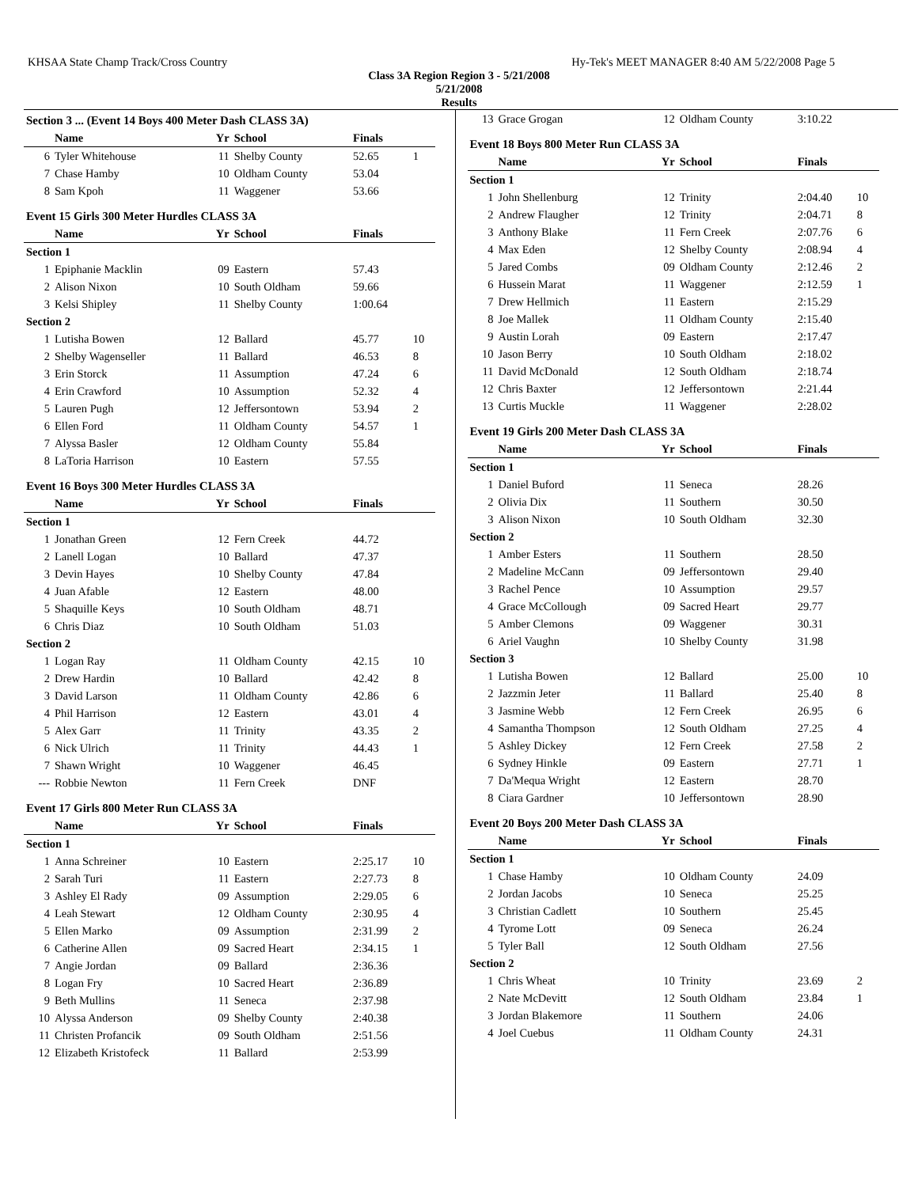KHSAA State Champ Track/Cross Country Hy-Tek's MEET MANAGER 8:40 AM 5/22/2008 Page 5
Class 3A Region Region 3 - 5/21/2008
5/21/2008
Results
| Section 3 ... (Event 14 Boys 400 Meter Dash CLASS 3A) | | | | | |
| | Name | Yr | School | Finals | |
| 6 | Tyler Whitehouse | 11 | Shelby County | 52.65 | 1 |
| 7 | Chase Hamby | 10 | Oldham County | 53.04 | |
| 8 | Sam Kpoh | 11 | Waggener | 53.66 | |
| Event 15 Girls 300 Meter Hurdles CLASS 3A | | | | | |
| | Name | Yr | School | Finals | |
| Section 1 | | | | | |
| 1 | Epiphanie Macklin | 09 | Eastern | 57.43 | |
| 2 | Alison Nixon | 10 | South Oldham | 59.66 | |
| 3 | Kelsi Shipley | 11 | Shelby County | 1:00.64 | |
| Section 2 | | | | | |
| 1 | Lutisha Bowen | 12 | Ballard | 45.77 | 10 |
| 2 | Shelby Wagenseller | 11 | Ballard | 46.53 | 8 |
| 3 | Erin Storck | 11 | Assumption | 47.24 | 6 |
| 4 | Erin Crawford | 10 | Assumption | 52.32 | 4 |
| 5 | Lauren Pugh | 12 | Jeffersontown | 53.94 | 2 |
| 6 | Ellen Ford | 11 | Oldham County | 54.57 | 1 |
| 7 | Alyssa Basler | 12 | Oldham County | 55.84 | |
| 8 | LaToria Harrison | 10 | Eastern | 57.55 | |
| Event 16 Boys 300 Meter Hurdles CLASS 3A | | | | | |
| | Name | Yr | School | Finals | |
| Section 1 | | | | | |
| 1 | Jonathan Green | 12 | Fern Creek | 44.72 | |
| 2 | Lanell Logan | 10 | Ballard | 47.37 | |
| 3 | Devin Hayes | 10 | Shelby County | 47.84 | |
| 4 | Juan Afable | 12 | Eastern | 48.00 | |
| 5 | Shaquille Keys | 10 | South Oldham | 48.71 | |
| 6 | Chris Diaz | 10 | South Oldham | 51.03 | |
| Section 2 | | | | | |
| 1 | Logan Ray | 11 | Oldham County | 42.15 | 10 |
| 2 | Drew Hardin | 10 | Ballard | 42.42 | 8 |
| 3 | David Larson | 11 | Oldham County | 42.86 | 6 |
| 4 | Phil Harrison | 12 | Eastern | 43.01 | 4 |
| 5 | Alex Garr | 11 | Trinity | 43.35 | 2 |
| 6 | Nick Ulrich | 11 | Trinity | 44.43 | 1 |
| 7 | Shawn Wright | 10 | Waggener | 46.45 | |
| --- | Robbie Newton | 11 | Fern Creek | DNF | |
| Event 17 Girls 800 Meter Run CLASS 3A | | | | | |
| | Name | Yr | School | Finals | |
| Section 1 | | | | | |
| 1 | Anna Schreiner | 10 | Eastern | 2:25.17 | 10 |
| 2 | Sarah Turi | 11 | Eastern | 2:27.73 | 8 |
| 3 | Ashley El Rady | 09 | Assumption | 2:29.05 | 6 |
| 4 | Leah Stewart | 12 | Oldham County | 2:30.95 | 4 |
| 5 | Ellen Marko | 09 | Assumption | 2:31.99 | 2 |
| 6 | Catherine Allen | 09 | Sacred Heart | 2:34.15 | 1 |
| 7 | Angie Jordan | 09 | Ballard | 2:36.36 | |
| 8 | Logan Fry | 10 | Sacred Heart | 2:36.89 | |
| 9 | Beth Mullins | 11 | Seneca | 2:37.98 | |
| 10 | Alyssa Anderson | 09 | Shelby County | 2:40.38 | |
| 11 | Christen Profancik | 09 | South Oldham | 2:51.56 | |
| 12 | Elizabeth Kristofeck | 11 | Ballard | 2:53.99 | |
| 13 | Grace Grogan | 12 | Oldham County | 3:10.22 | |
| Event 18 Boys 800 Meter Run CLASS 3A | | | | | |
| | Name | Yr | School | Finals | |
| Section 1 | | | | | |
| 1 | John Shellenburg | 12 | Trinity | 2:04.40 | 10 |
| 2 | Andrew Flaugher | 12 | Trinity | 2:04.71 | 8 |
| 3 | Anthony Blake | 11 | Fern Creek | 2:07.76 | 6 |
| 4 | Max Eden | 12 | Shelby County | 2:08.94 | 4 |
| 5 | Jared Combs | 09 | Oldham County | 2:12.46 | 2 |
| 6 | Hussein Marat | 11 | Waggener | 2:12.59 | 1 |
| 7 | Drew Hellmich | 11 | Eastern | 2:15.29 | |
| 8 | Joe Mallek | 11 | Oldham County | 2:15.40 | |
| 9 | Austin Lorah | 09 | Eastern | 2:17.47 | |
| 10 | Jason Berry | 10 | South Oldham | 2:18.02 | |
| 11 | David McDonald | 12 | South Oldham | 2:18.74 | |
| 12 | Chris Baxter | 12 | Jeffersontown | 2:21.44 | |
| 13 | Curtis Muckle | 11 | Waggener | 2:28.02 | |
| Event 19 Girls 200 Meter Dash CLASS 3A | | | | | |
| | Name | Yr | School | Finals | |
| Section 1 | | | | | |
| 1 | Daniel Buford | 11 | Seneca | 28.26 | |
| 2 | Olivia Dix | 11 | Southern | 30.50 | |
| 3 | Alison Nixon | 10 | South Oldham | 32.30 | |
| Section 2 | | | | | |
| 1 | Amber Esters | 11 | Southern | 28.50 | |
| 2 | Madeline McCann | 09 | Jeffersontown | 29.40 | |
| 3 | Rachel Pence | 10 | Assumption | 29.57 | |
| 4 | Grace McCollough | 09 | Sacred Heart | 29.77 | |
| 5 | Amber Clemons | 09 | Waggener | 30.31 | |
| 6 | Ariel Vaughn | 10 | Shelby County | 31.98 | |
| Section 3 | | | | | |
| 1 | Lutisha Bowen | 12 | Ballard | 25.00 | 10 |
| 2 | Jazzmin Jeter | 11 | Ballard | 25.40 | 8 |
| 3 | Jasmine Webb | 12 | Fern Creek | 26.95 | 6 |
| 4 | Samantha Thompson | 12 | South Oldham | 27.25 | 4 |
| 5 | Ashley Dickey | 12 | Fern Creek | 27.58 | 2 |
| 6 | Sydney Hinkle | 09 | Eastern | 27.71 | 1 |
| 7 | Da'Mequa Wright | 12 | Eastern | 28.70 | |
| 8 | Ciara Gardner | 10 | Jeffersontown | 28.90 | |
| Event 20 Boys 200 Meter Dash CLASS 3A | | | | | |
| | Name | Yr | School | Finals | |
| Section 1 | | | | | |
| 1 | Chase Hamby | 10 | Oldham County | 24.09 | |
| 2 | Jordan Jacobs | 10 | Seneca | 25.25 | |
| 3 | Christian Cadlett | 10 | Southern | 25.45 | |
| 4 | Tyrome Lott | 09 | Seneca | 26.24 | |
| 5 | Tyler Ball | 12 | South Oldham | 27.56 | |
| Section 2 | | | | | |
| 1 | Chris Wheat | 10 | Trinity | 23.69 | 2 |
| 2 | Nate McDevitt | 12 | South Oldham | 23.84 | 1 |
| 3 | Jordan Blakemore | 11 | Southern | 24.06 | |
| 4 | Joel Cuebus | 11 | Oldham County | 24.31 | |